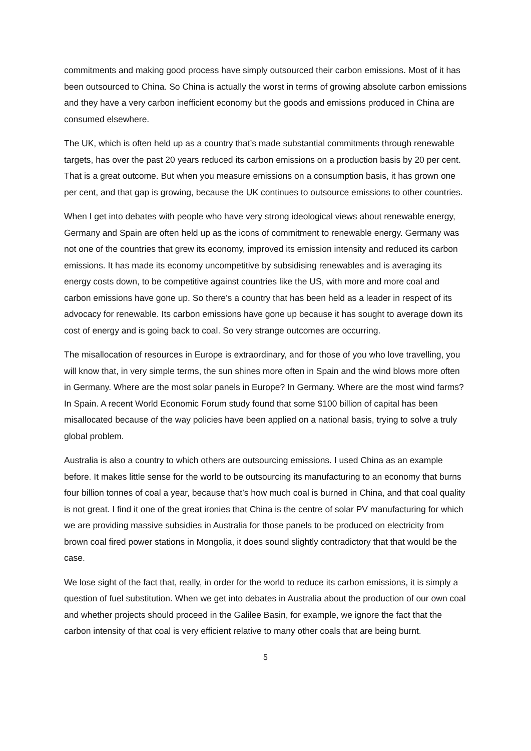commitments and making good process have simply outsourced their carbon emissions. Most of it has been outsourced to China. So China is actually the worst in terms of growing absolute carbon emissions and they have a very carbon inefficient economy but the goods and emissions produced in China are consumed elsewhere.
The UK, which is often held up as a country that’s made substantial commitments through renewable targets, has over the past 20 years reduced its carbon emissions on a production basis by 20 per cent. That is a great outcome. But when you measure emissions on a consumption basis, it has grown one per cent, and that gap is growing, because the UK continues to outsource emissions to other countries.
When I get into debates with people who have very strong ideological views about renewable energy, Germany and Spain are often held up as the icons of commitment to renewable energy. Germany was not one of the countries that grew its economy, improved its emission intensity and reduced its carbon emissions. It has made its economy uncompetitive by subsidising renewables and is averaging its energy costs down, to be competitive against countries like the US, with more and more coal and carbon emissions have gone up. So there’s a country that has been held as a leader in respect of its advocacy for renewable. Its carbon emissions have gone up because it has sought to average down its cost of energy and is going back to coal. So very strange outcomes are occurring.
The misallocation of resources in Europe is extraordinary, and for those of you who love travelling, you will know that, in very simple terms, the sun shines more often in Spain and the wind blows more often in Germany. Where are the most solar panels in Europe? In Germany. Where are the most wind farms? In Spain. A recent World Economic Forum study found that some $100 billion of capital has been misallocated because of the way policies have been applied on a national basis, trying to solve a truly global problem.
Australia is also a country to which others are outsourcing emissions. I used China as an example before. It makes little sense for the world to be outsourcing its manufacturing to an economy that burns four billion tonnes of coal a year, because that’s how much coal is burned in China, and that coal quality is not great. I find it one of the great ironies that China is the centre of solar PV manufacturing for which we are providing massive subsidies in Australia for those panels to be produced on electricity from brown coal fired power stations in Mongolia, it does sound slightly contradictory that that would be the case.
We lose sight of the fact that, really, in order for the world to reduce its carbon emissions, it is simply a question of fuel substitution. When we get into debates in Australia about the production of our own coal and whether projects should proceed in the Galilee Basin, for example, we ignore the fact that the carbon intensity of that coal is very efficient relative to many other coals that are being burnt.
5